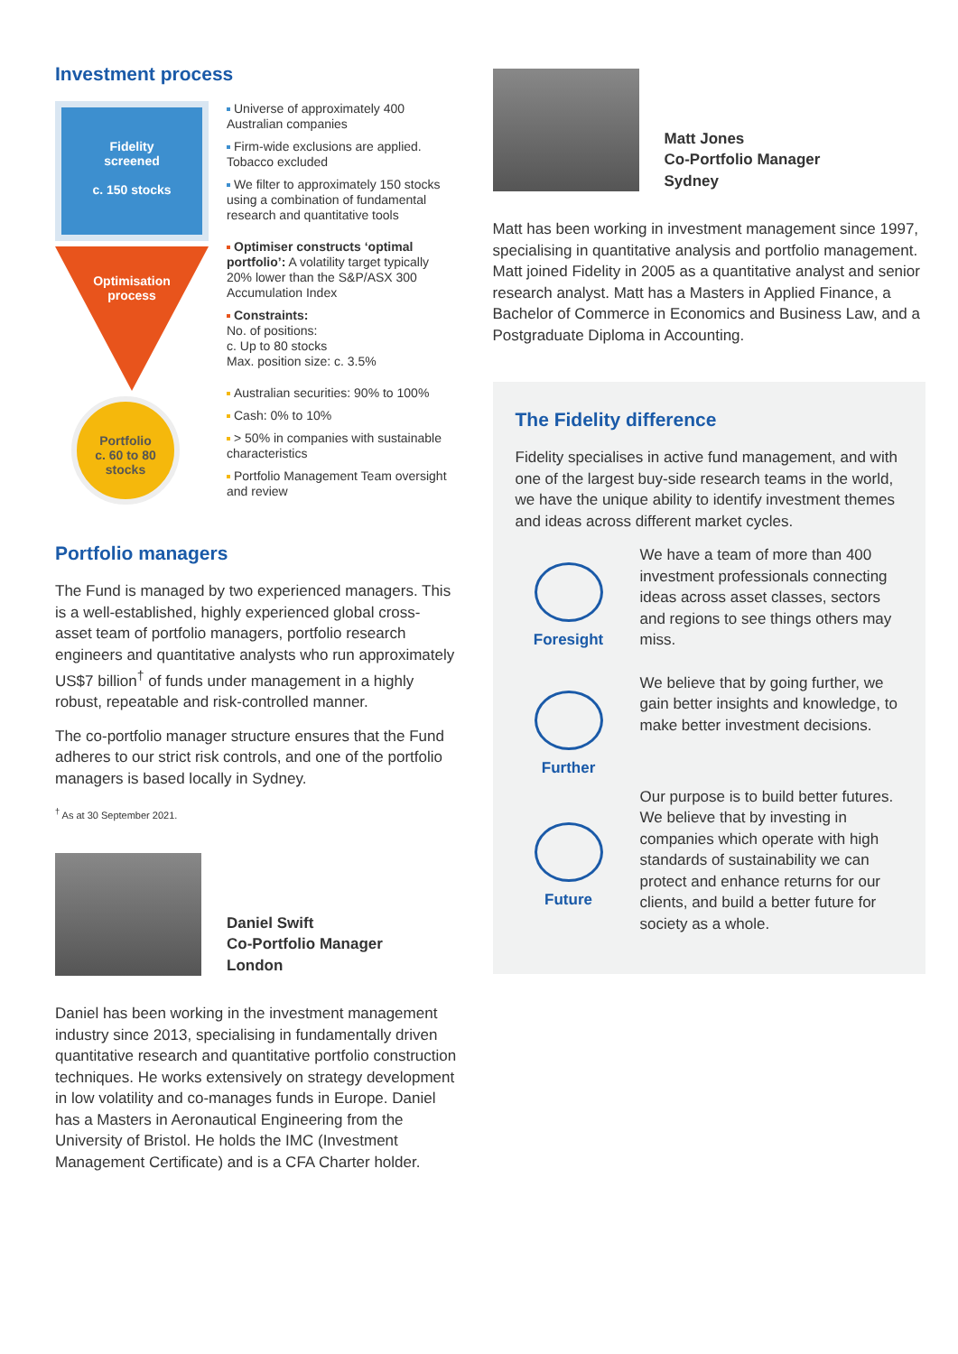Investment process
Fidelity
screened
c. 150 stocks
Optimisation
process
Portfolio
c. 60 to 80
stocks
Universe of approximately 400 Australian companies
Firm-wide exclusions are applied. Tobacco excluded
We filter to approximately 150 stocks using a combination of fundamental research and quantitative tools
Optimiser constructs ‘optimal portfolio’: A volatility target typically 20% lower than the S&P/ASX 300 Accumulation Index
Constraints:
No. of positions:
c. Up to 80 stocks
Max. position size: c. 3.5%
Australian securities: 90% to 100%
Cash: 0% to 10%
> 50% in companies with sustainable characteristics
Portfolio Management Team oversight and review
Portfolio managers
The Fund is managed by two experienced managers. This is a well-established, highly experienced global cross-asset team of portfolio managers, portfolio research engineers and quantitative analysts who run approximately US$7 billion<sup>†</sup> of funds under management in a highly robust, repeatable and risk-controlled manner.
The co-portfolio manager structure ensures that the Fund adheres to our strict risk controls, and one of the portfolio managers is based locally in Sydney.
<sup>†</sup> As at 30 September 2021.
Daniel Swift
Co-Portfolio Manager
London
Daniel has been working in the investment management industry since 2013, specialising in fundamentally driven quantitative research and quantitative portfolio construction techniques. He works extensively on strategy development in low volatility and co-manages funds in Europe. Daniel has a Masters in Aeronautical Engineering from the University of Bristol. He holds the IMC (Investment Management Certificate) and is a CFA Charter holder.
Matt Jones
Co-Portfolio Manager
Sydney
Matt has been working in investment management since 1997, specialising in quantitative analysis and portfolio management. Matt joined Fidelity in 2005 as a quantitative analyst and senior research analyst. Matt has a Masters in Applied Finance, a Bachelor of Commerce in Economics and Business Law, and a Postgraduate Diploma in Accounting.
The Fidelity difference
Fidelity specialises in active fund management, and with one of the largest buy-side research teams in the world, we have the unique ability to identify investment themes and ideas across different market cycles.
Foresight
We have a team of more than 400 investment professionals connecting ideas across asset classes, sectors and regions to see things others may miss.
Further
We believe that by going further, we gain better insights and knowledge, to make better investment decisions.
Future
Our purpose is to build better futures. We believe that by investing in companies which operate with high standards of sustainability we can protect and enhance returns for our clients, and build a better future for society as a whole.